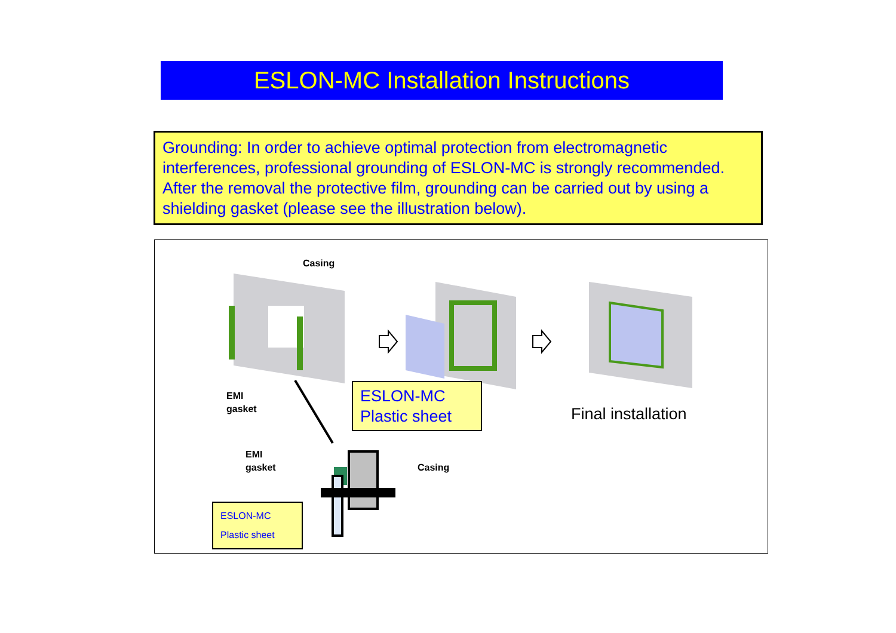ESLON-MC Installation Instructions
Grounding: In order to achieve optimal protection from electromagnetic interferences, professional grounding of ESLON-MC is strongly recommended. After the removal the protective film, grounding can be carried out by using a shielding gasket (please see the illustration below).
Casing
EMI
gasket
EMI
gasket
Casing
ESLON-MC
Plastic sheet
Final installation
ESLON-MC
Plastic sheet